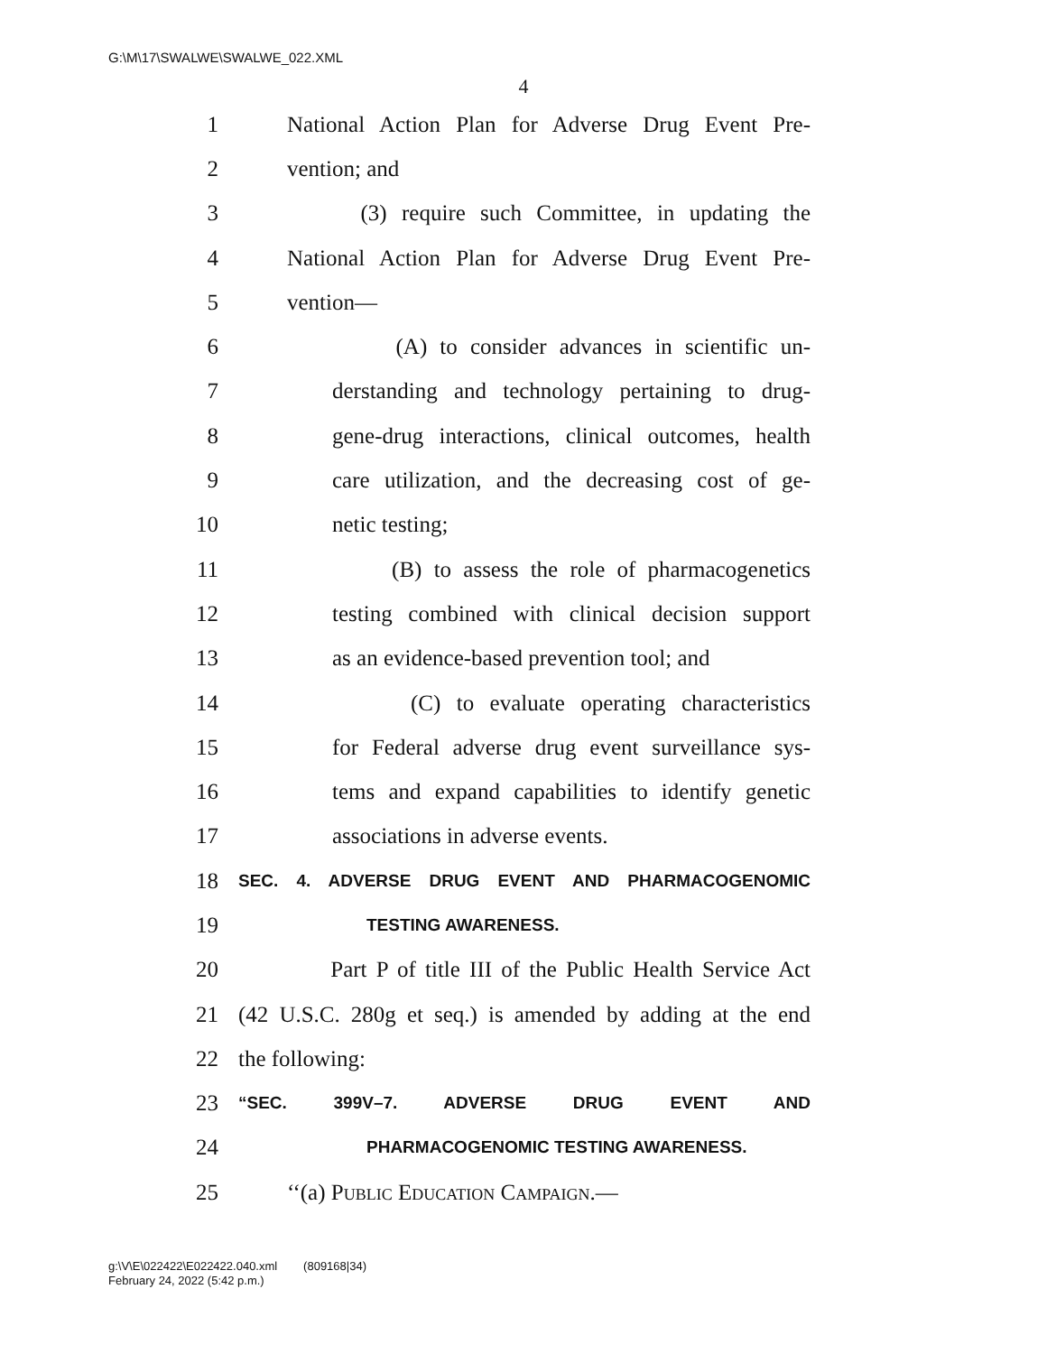G:\M\17\SWALWE\SWALWE_022.XML
4
1 National Action Plan for Adverse Drug Event Pre-
2 vention; and
3 (3) require such Committee, in updating the
4 National Action Plan for Adverse Drug Event Pre-
5 vention—
6 (A) to consider advances in scientific un-
7 derstanding and technology pertaining to drug-
8 gene-drug interactions, clinical outcomes, health
9 care utilization, and the decreasing cost of ge-
10 netic testing;
11 (B) to assess the role of pharmacogenetics
12 testing combined with clinical decision support
13 as an evidence-based prevention tool; and
14 (C) to evaluate operating characteristics
15 for Federal adverse drug event surveillance sys-
16 tems and expand capabilities to identify genetic
17 associations in adverse events.
18 SEC. 4. ADVERSE DRUG EVENT AND PHARMACOGENOMIC
19 TESTING AWARENESS.
20 Part P of title III of the Public Health Service Act
21 (42 U.S.C. 280g et seq.) is amended by adding at the end
22 the following:
23 “SEC. 399V–7. ADVERSE DRUG EVENT AND
24 PHARMACOGENOMIC TESTING AWARENESS.
25 ‘‘(a) Public Education Campaign.—
g:\V\E\022422\E022422.040.xml (809168|34)
February 24, 2022 (5:42 p.m.)